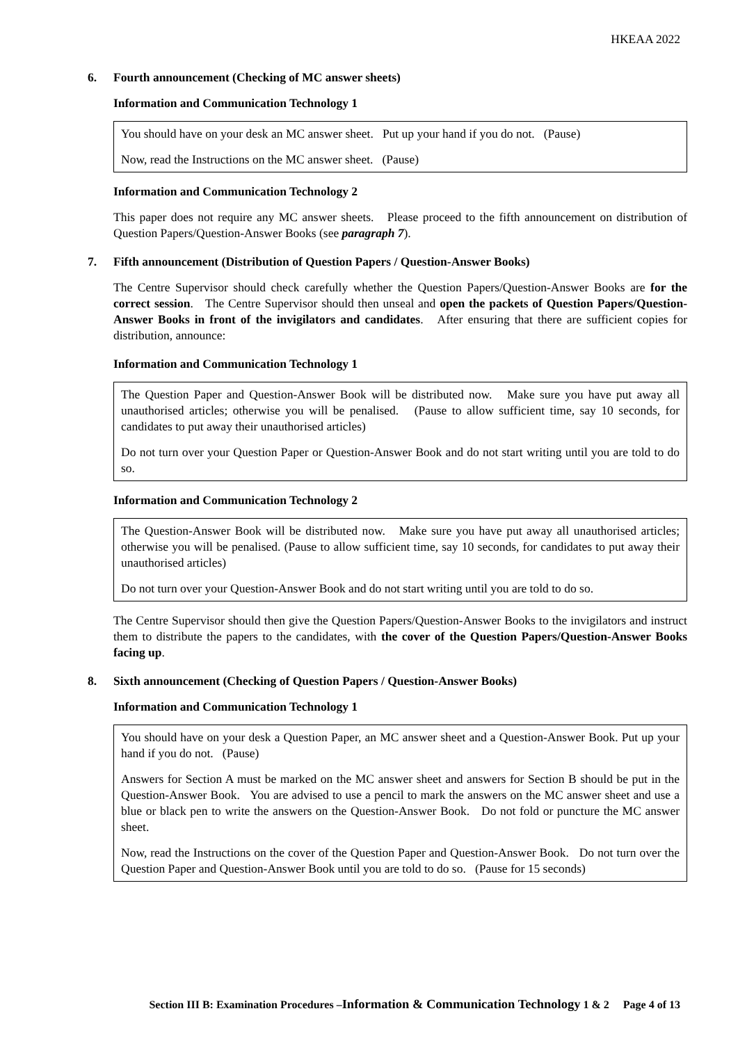HKEAA 2022
6. Fourth announcement (Checking of MC answer sheets)
Information and Communication Technology 1
You should have on your desk an MC answer sheet. Put up your hand if you do not. (Pause)
Now, read the Instructions on the MC answer sheet. (Pause)
Information and Communication Technology 2
This paper does not require any MC answer sheets. Please proceed to the fifth announcement on distribution of Question Papers/Question-Answer Books (see paragraph 7).
7. Fifth announcement (Distribution of Question Papers / Question-Answer Books)
The Centre Supervisor should check carefully whether the Question Papers/Question-Answer Books are for the correct session. The Centre Supervisor should then unseal and open the packets of Question Papers/Question-Answer Books in front of the invigilators and candidates. After ensuring that there are sufficient copies for distribution, announce:
Information and Communication Technology 1
The Question Paper and Question-Answer Book will be distributed now. Make sure you have put away all unauthorised articles; otherwise you will be penalised. (Pause to allow sufficient time, say 10 seconds, for candidates to put away their unauthorised articles)
Do not turn over your Question Paper or Question-Answer Book and do not start writing until you are told to do so.
Information and Communication Technology 2
The Question-Answer Book will be distributed now. Make sure you have put away all unauthorised articles; otherwise you will be penalised. (Pause to allow sufficient time, say 10 seconds, for candidates to put away their unauthorised articles)
Do not turn over your Question-Answer Book and do not start writing until you are told to do so.
The Centre Supervisor should then give the Question Papers/Question-Answer Books to the invigilators and instruct them to distribute the papers to the candidates, with the cover of the Question Papers/Question-Answer Books facing up.
8. Sixth announcement (Checking of Question Papers / Question-Answer Books)
Information and Communication Technology 1
You should have on your desk a Question Paper, an MC answer sheet and a Question-Answer Book. Put up your hand if you do not. (Pause)
Answers for Section A must be marked on the MC answer sheet and answers for Section B should be put in the Question-Answer Book. You are advised to use a pencil to mark the answers on the MC answer sheet and use a blue or black pen to write the answers on the Question-Answer Book. Do not fold or puncture the MC answer sheet.
Now, read the Instructions on the cover of the Question Paper and Question-Answer Book. Do not turn over the Question Paper and Question-Answer Book until you are told to do so. (Pause for 15 seconds)
Section III B: Examination Procedures –Information & Communication Technology 1 & 2 Page 4 of 13